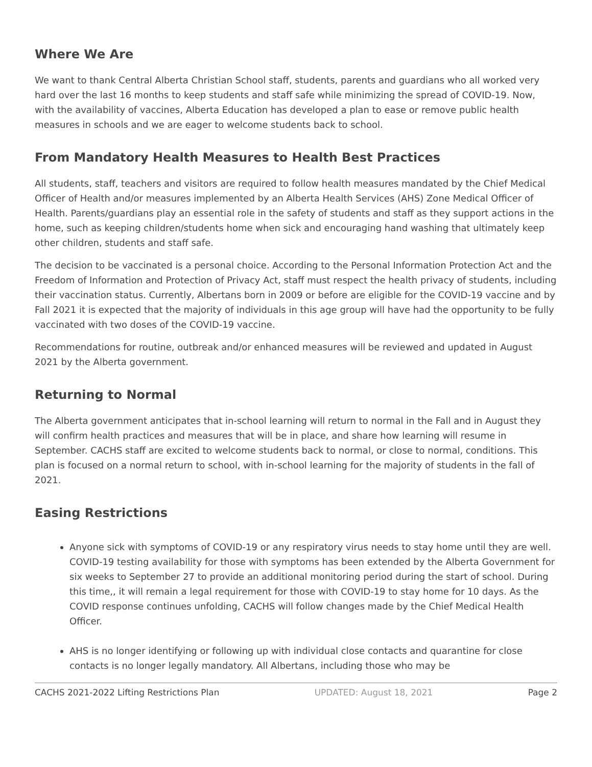Where We Are
We want to thank Central Alberta Christian School staff, students, parents and guardians who all worked very hard over the last 16 months to keep students and staff safe while minimizing the spread of COVID-19. Now, with the availability of vaccines, Alberta Education has developed a plan to ease or remove public health measures in schools and we are eager to welcome students back to school.
From Mandatory Health Measures to Health Best Practices
All students, staff, teachers and visitors are required to follow health measures mandated by the Chief Medical Officer of Health and/or measures implemented by an Alberta Health Services (AHS) Zone Medical Officer of Health. Parents/guardians play an essential role in the safety of students and staff as they support actions in the home, such as keeping children/students home when sick and encouraging hand washing that ultimately keep other children, students and staff safe.
The decision to be vaccinated is a personal choice. According to the Personal Information Protection Act and the Freedom of Information and Protection of Privacy Act, staff must respect the health privacy of students, including their vaccination status. Currently, Albertans born in 2009 or before are eligible for the COVID-19 vaccine and by Fall 2021 it is expected that the majority of individuals in this age group will have had the opportunity to be fully vaccinated with two doses of the COVID-19 vaccine.
Recommendations for routine, outbreak and/or enhanced measures will be reviewed and updated in August 2021 by the Alberta government.
Returning to Normal
The Alberta government anticipates that in-school learning will return to normal in the Fall and in August they will confirm health practices and measures that will be in place, and share how learning will resume in September. CACHS staff are excited to welcome students back to normal, or close to normal, conditions. This plan is focused on a normal return to school, with in-school learning for the majority of students in the fall of 2021.
Easing Restrictions
Anyone sick with symptoms of COVID-19 or any respiratory virus needs to stay home until they are well. COVID-19 testing availability for those with symptoms has been extended by the Alberta Government for six weeks to September 27 to provide an additional monitoring period during the start of school. During this time,, it will remain a legal requirement for those with COVID-19 to stay home for 10 days. As the COVID response continues unfolding, CACHS will follow changes made by the Chief Medical Health Officer.
AHS is no longer identifying or following up with individual close contacts and quarantine for close contacts is no longer legally mandatory. All Albertans, including those who may be
CACHS 2021-2022 Lifting Restrictions Plan UPDATED: August 18, 2021 Page 2